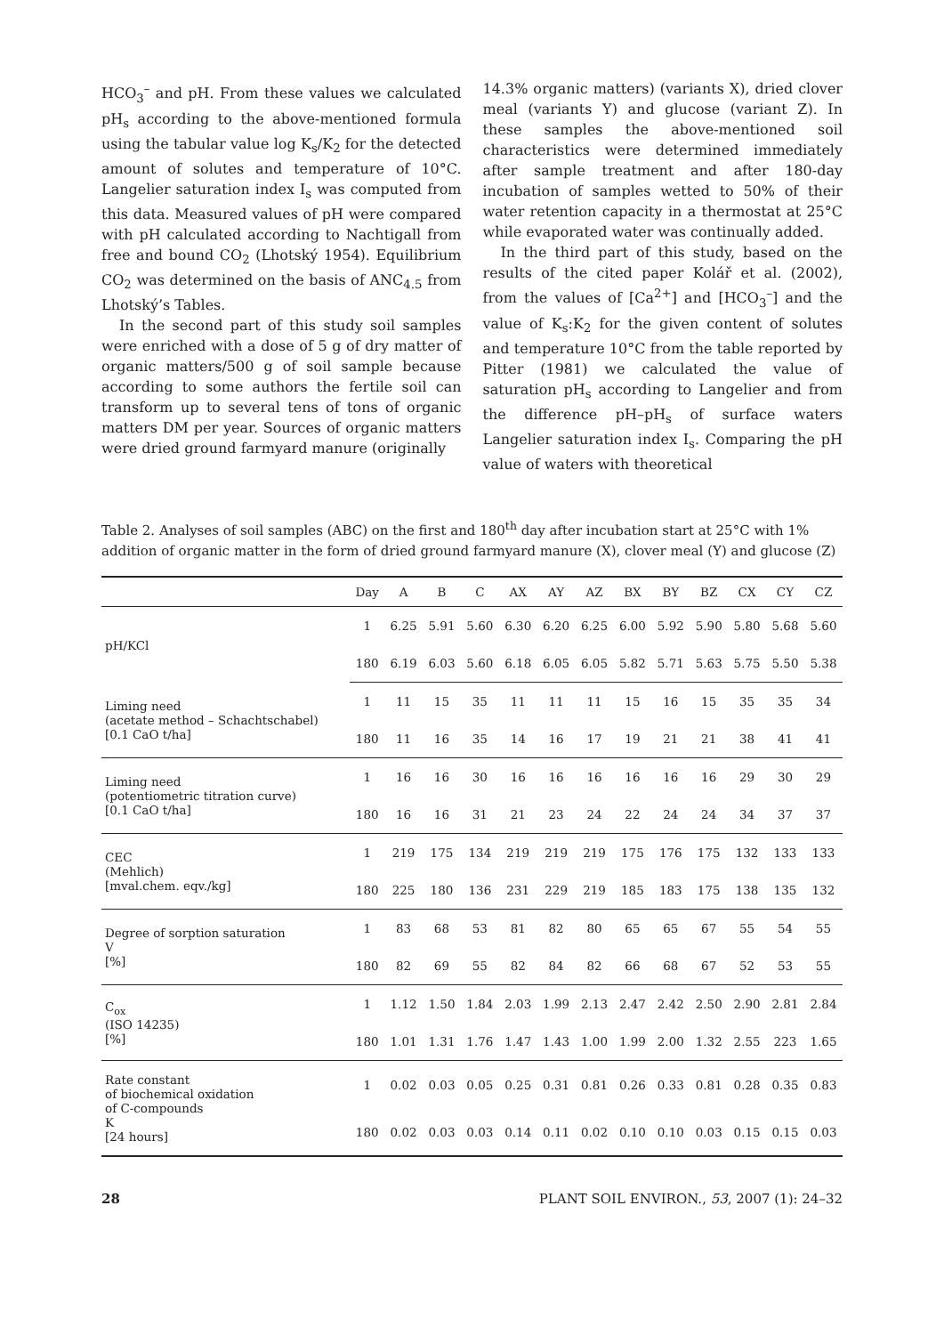HCO<sub>3</sub><sup>–</sup> and pH. From these values we calculated pH<sub>s</sub> according to the above-mentioned formula using the tabular value log K<sub>s</sub>/K<sub>2</sub> for the detected amount of solutes and temperature of 10°C. Langelier saturation index I<sub>s</sub> was computed from this data. Measured values of pH were compared with pH calculated according to Nachtigall from free and bound CO<sub>2</sub> (Lhotský 1954). Equilibrium CO<sub>2</sub> was determined on the basis of ANC<sub>4.5</sub> from Lhotský’s Tables.
In the second part of this study soil samples were enriched with a dose of 5 g of dry matter of organic matters/500 g of soil sample because according to some authors the fertile soil can transform up to several tens of tons of organic matters DM per year. Sources of organic matters were dried ground farmyard manure (originally
14.3% organic matters) (variants X), dried clover meal (variants Y) and glucose (variant Z). In these samples the above-mentioned soil characteristics were determined immediately after sample treatment and after 180-day incubation of samples wetted to 50% of their water retention capacity in a thermostat at 25°C while evaporated water was continually added.
In the third part of this study, based on the results of the cited paper Kolář et al. (2002), from the values of [Ca<sup>2+</sup>] and [HCO<sub>3</sub><sup>–</sup>] and the value of K<sub>s</sub>:K<sub>2</sub> for the given content of solutes and temperature 10°C from the table reported by Pitter (1981) we calculated the value of saturation pH<sub>s</sub> according to Langelier and from the difference pH–pH<sub>s</sub> of surface waters Langelier saturation index I<sub>s</sub>. Comparing the pH value of waters with theoretical
Table 2. Analyses of soil samples (ABC) on the first and 180<sup>th</sup> day after incubation start at 25°C with 1% addition of organic matter in the form of dried ground farmyard manure (X), clover meal (Y) and glucose (Z)
| | Day | A | B | C | AX | AY | AZ | BX | BY | BZ | CX | CY | CZ |
| --- | --- | --- | --- | --- | --- | --- | --- | --- | --- | --- | --- | --- | --- |
| pH/KCl | 1 | 6.25 | 5.91 | 5.60 | 6.30 | 6.20 | 6.25 | 6.00 | 5.92 | 5.90 | 5.80 | 5.68 | 5.60 |
| | 180 | 6.19 | 6.03 | 5.60 | 6.18 | 6.05 | 6.05 | 5.82 | 5.71 | 5.63 | 5.75 | 5.50 | 5.38 |
| Liming need (acetate method – Schachtschabel) [0.1 CaO t/ha] | 1 | 11 | 15 | 35 | 11 | 11 | 11 | 15 | 16 | 15 | 35 | 35 | 34 |
| | 180 | 11 | 16 | 35 | 14 | 16 | 17 | 19 | 21 | 21 | 38 | 41 | 41 |
| Liming need (potentiometric titration curve) [0.1 CaO t/ha] | 1 | 16 | 16 | 30 | 16 | 16 | 16 | 16 | 16 | 16 | 29 | 30 | 29 |
| | 180 | 16 | 16 | 31 | 21 | 23 | 24 | 22 | 24 | 24 | 34 | 37 | 37 |
| CEC (Mehlich) [mval.chem. eqv./kg] | 1 | 219 | 175 | 134 | 219 | 219 | 219 | 175 | 176 | 175 | 132 | 133 | 133 |
| | 180 | 225 | 180 | 136 | 231 | 229 | 219 | 185 | 183 | 175 | 138 | 135 | 132 |
| Degree of sorption saturation V [%] | 1 | 83 | 68 | 53 | 81 | 82 | 80 | 65 | 65 | 67 | 55 | 54 | 55 |
| | 180 | 82 | 69 | 55 | 82 | 84 | 82 | 66 | 68 | 67 | 52 | 53 | 55 |
| C<sub>ox</sub> (ISO 14235) [%] | 1 | 1.12 | 1.50 | 1.84 | 2.03 | 1.99 | 2.13 | 2.47 | 2.42 | 2.50 | 2.90 | 2.81 | 2.84 |
| | 180 | 1.01 | 1.31 | 1.76 | 1.47 | 1.43 | 1.00 | 1.99 | 2.00 | 1.32 | 2.55 | 223 | 1.65 |
| Rate constant of biochemical oxidation of C-compounds K [24 hours] | 1 | 0.02 | 0.03 | 0.05 | 0.25 | 0.31 | 0.81 | 0.26 | 0.33 | 0.81 | 0.28 | 0.35 | 0.83 |
| | 180 | 0.02 | 0.03 | 0.03 | 0.14 | 0.11 | 0.02 | 0.10 | 0.10 | 0.03 | 0.15 | 0.15 | 0.03 |
28 PLANT SOIL ENVIRON., 53, 2007 (1): 24–32